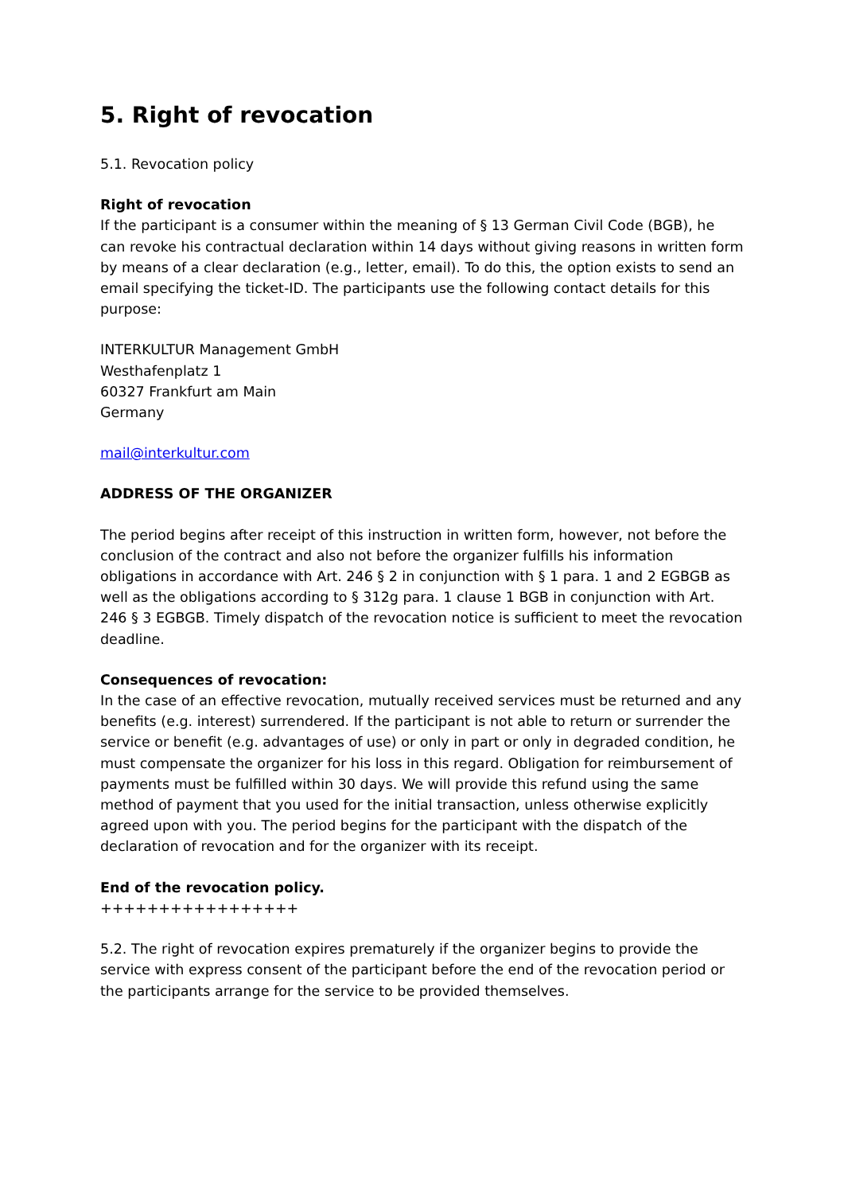5. Right of revocation
5.1. Revocation policy
Right of revocation
If the participant is a consumer within the meaning of § 13 German Civil Code (BGB), he can revoke his contractual declaration within 14 days without giving reasons in written form by means of a clear declaration (e.g., letter, email). To do this, the option exists to send an email specifying the ticket-ID. The participants use the following contact details for this purpose:
INTERKULTUR Management GmbH
Westhafenplatz 1
60327 Frankfurt am Main
Germany
mail@interkultur.com
ADDRESS OF THE ORGANIZER
The period begins after receipt of this instruction in written form, however, not before the conclusion of the contract and also not before the organizer fulfills his information obligations in accordance with Art. 246 § 2 in conjunction with § 1 para. 1 and 2 EGBGB as well as the obligations according to § 312g para. 1 clause 1 BGB in conjunction with Art. 246 § 3 EGBGB. Timely dispatch of the revocation notice is sufficient to meet the revocation deadline.
Consequences of revocation:
In the case of an effective revocation, mutually received services must be returned and any benefits (e.g. interest) surrendered. If the participant is not able to return or surrender the service or benefit (e.g. advantages of use) or only in part or only in degraded condition, he must compensate the organizer for his loss in this regard. Obligation for reimbursement of payments must be fulfilled within 30 days. We will provide this refund using the same method of payment that you used for the initial transaction, unless otherwise explicitly agreed upon with you. The period begins for the participant with the dispatch of the declaration of revocation and for the organizer with its receipt.
End of the revocation policy.
+++++++++++++++++
5.2. The right of revocation expires prematurely if the organizer begins to provide the service with express consent of the participant before the end of the revocation period or the participants arrange for the service to be provided themselves.